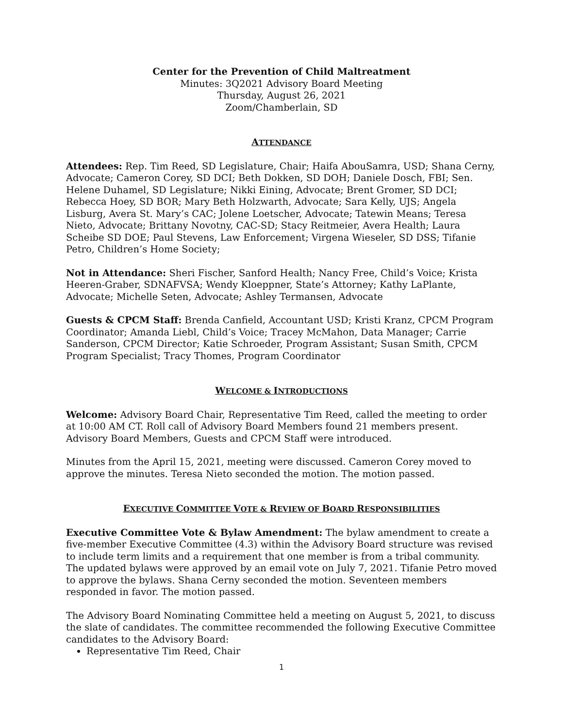Center for the Prevention of Child Maltreatment
Minutes: 3Q2021 Advisory Board Meeting
Thursday, August 26, 2021
Zoom/Chamberlain, SD
ATTENDANCE
Attendees: Rep. Tim Reed, SD Legislature, Chair; Haifa AbouSamra, USD; Shana Cerny, Advocate; Cameron Corey, SD DCI; Beth Dokken, SD DOH; Daniele Dosch, FBI; Sen. Helene Duhamel, SD Legislature; Nikki Eining, Advocate; Brent Gromer, SD DCI; Rebecca Hoey, SD BOR; Mary Beth Holzwarth, Advocate; Sara Kelly, UJS; Angela Lisburg, Avera St. Mary’s CAC; Jolene Loetscher, Advocate; Tatewin Means; Teresa Nieto, Advocate; Brittany Novotny, CAC-SD; Stacy Reitmeier, Avera Health; Laura Scheibe SD DOE; Paul Stevens, Law Enforcement; Virgena Wieseler, SD DSS; Tifanie Petro, Children’s Home Society;
Not in Attendance: Sheri Fischer, Sanford Health; Nancy Free, Child’s Voice; Krista Heeren-Graber, SDNAFVSA; Wendy Kloeppner, State’s Attorney; Kathy LaPlante, Advocate; Michelle Seten, Advocate; Ashley Termansen, Advocate
Guests & CPCM Staff: Brenda Canfield, Accountant USD; Kristi Kranz, CPCM Program Coordinator; Amanda Liebl, Child’s Voice; Tracey McMahon, Data Manager; Carrie Sanderson, CPCM Director; Katie Schroeder, Program Assistant; Susan Smith, CPCM Program Specialist; Tracy Thomes, Program Coordinator
WELCOME & INTRODUCTIONS
Welcome: Advisory Board Chair, Representative Tim Reed, called the meeting to order at 10:00 AM CT. Roll call of Advisory Board Members found 21 members present. Advisory Board Members, Guests and CPCM Staff were introduced.
Minutes from the April 15, 2021, meeting were discussed. Cameron Corey moved to approve the minutes. Teresa Nieto seconded the motion. The motion passed.
EXECUTIVE COMMITTEE VOTE & REVIEW OF BOARD RESPONSIBILITIES
Executive Committee Vote & Bylaw Amendment: The bylaw amendment to create a five-member Executive Committee (4.3) within the Advisory Board structure was revised to include term limits and a requirement that one member is from a tribal community. The updated bylaws were approved by an email vote on July 7, 2021. Tifanie Petro moved to approve the bylaws. Shana Cerny seconded the motion. Seventeen members responded in favor. The motion passed.
The Advisory Board Nominating Committee held a meeting on August 5, 2021, to discuss the slate of candidates. The committee recommended the following Executive Committee candidates to the Advisory Board:
Representative Tim Reed, Chair
1